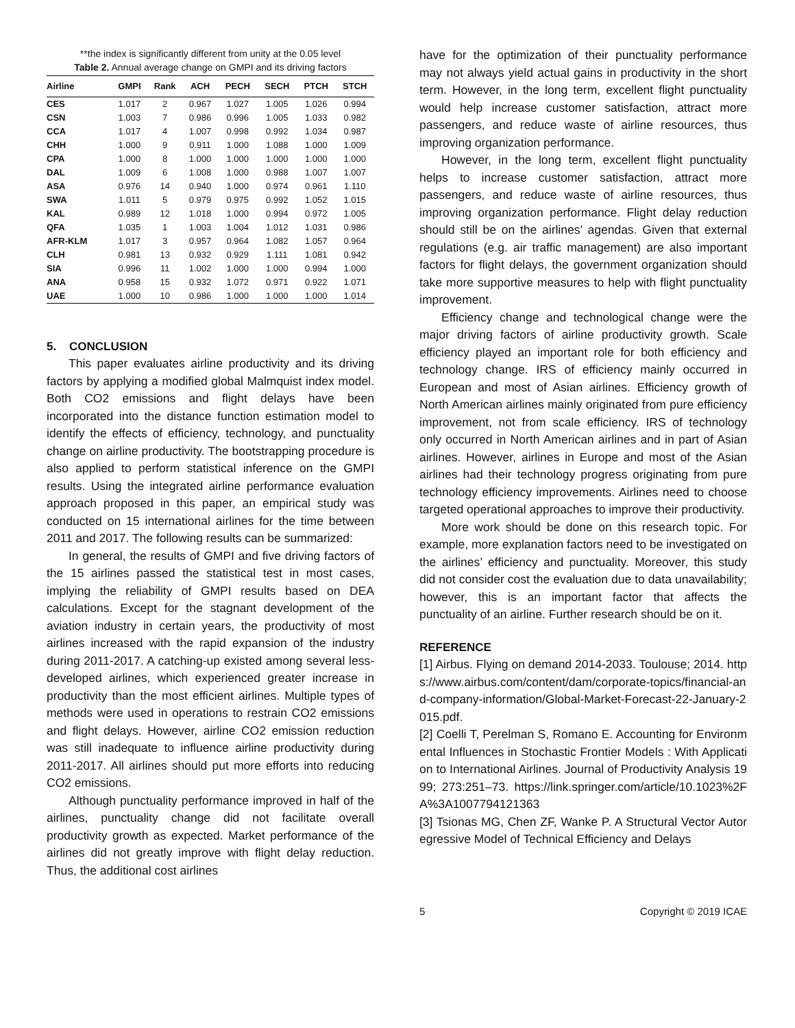**the index is significantly different from unity at the 0.05 level
Table 2. Annual average change on GMPI and its driving factors
| Airline | GMPI | Rank | ACH | PECH | SECH | PTCH | STCH |
| --- | --- | --- | --- | --- | --- | --- | --- |
| CES | 1.017 | 2 | 0.967 | 1.027 | 1.005 | 1.026 | 0.994 |
| CSN | 1.003 | 7 | 0.986 | 0.996 | 1.005 | 1.033 | 0.982 |
| CCA | 1.017 | 4 | 1.007 | 0.998 | 0.992 | 1.034 | 0.987 |
| CHH | 1.000 | 9 | 0.911 | 1.000 | 1.088 | 1.000 | 1.009 |
| CPA | 1.000 | 8 | 1.000 | 1.000 | 1.000 | 1.000 | 1.000 |
| DAL | 1.009 | 6 | 1.008 | 1.000 | 0.988 | 1.007 | 1.007 |
| ASA | 0.976 | 14 | 0.940 | 1.000 | 0.974 | 0.961 | 1.110 |
| SWA | 1.011 | 5 | 0.979 | 0.975 | 0.992 | 1.052 | 1.015 |
| KAL | 0.989 | 12 | 1.018 | 1.000 | 0.994 | 0.972 | 1.005 |
| QFA | 1.035 | 1 | 1.003 | 1.004 | 1.012 | 1.031 | 0.986 |
| AFR-KLM | 1.017 | 3 | 0.957 | 0.964 | 1.082 | 1.057 | 0.964 |
| CLH | 0.981 | 13 | 0.932 | 0.929 | 1.111 | 1.081 | 0.942 |
| SIA | 0.996 | 11 | 1.002 | 1.000 | 1.000 | 0.994 | 1.000 |
| ANA | 0.958 | 15 | 0.932 | 1.072 | 0.971 | 0.922 | 1.071 |
| UAE | 1.000 | 10 | 0.986 | 1.000 | 1.000 | 1.000 | 1.014 |
5. CONCLUSION
This paper evaluates airline productivity and its driving factors by applying a modified global Malmquist index model. Both CO2 emissions and flight delays have been incorporated into the distance function estimation model to identify the effects of efficiency, technology, and punctuality change on airline productivity. The bootstrapping procedure is also applied to perform statistical inference on the GMPI results. Using the integrated airline performance evaluation approach proposed in this paper, an empirical study was conducted on 15 international airlines for the time between 2011 and 2017. The following results can be summarized:
In general, the results of GMPI and five driving factors of the 15 airlines passed the statistical test in most cases, implying the reliability of GMPI results based on DEA calculations. Except for the stagnant development of the aviation industry in certain years, the productivity of most airlines increased with the rapid expansion of the industry during 2011-2017. A catching-up existed among several less-developed airlines, which experienced greater increase in productivity than the most efficient airlines. Multiple types of methods were used in operations to restrain CO2 emissions and flight delays. However, airline CO2 emission reduction was still inadequate to influence airline productivity during 2011-2017. All airlines should put more efforts into reducing CO2 emissions.
Although punctuality performance improved in half of the airlines, punctuality change did not facilitate overall productivity growth as expected. Market performance of the airlines did not greatly improve with flight delay reduction. Thus, the additional cost airlines
have for the optimization of their punctuality performance may not always yield actual gains in productivity in the short term. However, in the long term, excellent flight punctuality would help increase customer satisfaction, attract more passengers, and reduce waste of airline resources, thus improving organization performance.
However, in the long term, excellent flight punctuality helps to increase customer satisfaction, attract more passengers, and reduce waste of airline resources, thus improving organization performance. Flight delay reduction should still be on the airlines’ agendas. Given that external regulations (e.g. air traffic management) are also important factors for flight delays, the government organization should take more supportive measures to help with flight punctuality improvement.
Efficiency change and technological change were the major driving factors of airline productivity growth. Scale efficiency played an important role for both efficiency and technology change. IRS of efficiency mainly occurred in European and most of Asian airlines. Efficiency growth of North American airlines mainly originated from pure efficiency improvement, not from scale efficiency. IRS of technology only occurred in North American airlines and in part of Asian airlines. However, airlines in Europe and most of the Asian airlines had their technology progress originating from pure technology efficiency improvements. Airlines need to choose targeted operational approaches to improve their productivity.
More work should be done on this research topic. For example, more explanation factors need to be investigated on the airlines’ efficiency and punctuality. Moreover, this study did not consider cost the evaluation due to data unavailability; however, this is an important factor that affects the punctuality of an airline. Further research should be on it.
REFERENCE
[1] Airbus. Flying on demand 2014-2033. Toulouse; 2014. https://www.airbus.com/content/dam/corporate-topics/financial-and-company-information/Global-Market-Forecast-22-January-2015.pdf.
[2] Coelli T, Perelman S, Romano E. Accounting for Environmental Influences in Stochastic Frontier Models : With Application to International Airlines. Journal of Productivity Analysis 1999; 273:251–73. https://link.springer.com/article/10.1023%2FA%3A1007794121363
[3] Tsionas MG, Chen ZF, Wanke P. A Structural Vector Autoregressive Model of Technical Efficiency and Delays
5 Copyright © 2019 ICAE